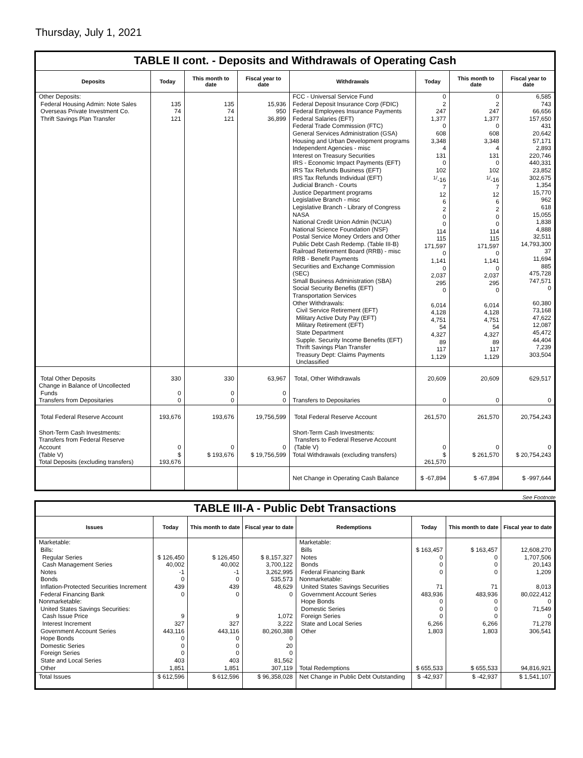Thursday, July 1, 2021
TABLE II cont. - Deposits and Withdrawals of Operating Cash
| Deposits | Today | This month to date | Fiscal year to date | Withdrawals | Today | This month to date | Fiscal year to date |
| --- | --- | --- | --- | --- | --- | --- | --- |
| Other Deposits: Federal Housing Admin: Note Sales Overseas Private Investment Co. Thrift Savings Plan Transfer | 135 74 121 | 135 74 121 | 15,936 950 36,899 | FCC - Universal Service Fund Federal Deposit Insurance Corp (FDIC) Federal Employees Insurance Payments Federal Salaries (EFT) Federal Trade Commission (FTC) General Services Administration (GSA) Housing and Urban Development programs Independent Agencies - misc Interest on Treasury Securities IRS - Economic Impact Payments (EFT) IRS Tax Refunds Business (EFT) IRS Tax Refunds Individual (EFT) Judicial Branch - Courts Justice Department programs Legislative Branch - misc Legislative Branch - Library of Congress NASA National Credit Union Admin (NCUA) National Science Foundation (NSF) Postal Service Money Orders and Other Public Debt Cash Redemp. (Table III-B) Railroad Retirement Board (RRB) - misc RRB - Benefit Payments Securities and Exchange Commission (SEC) Small Business Administration (SBA) Social Security Benefits (EFT) Transportation Services Other Withdrawals: Civil Service Retirement (EFT) Military Active Duty Pay (EFT) Military Retirement (EFT) State Department Supple. Security Income Benefits (EFT) Thrift Savings Plan Transfer Treasury Dept: Claims Payments Unclassified | 0 2 247 1,377 0 608 3,348 4 131 0 102 <sup>1/</sup>-16 7 12 6 2 0 0 114 115 171,597 0 1,141 0 2,037 295 0 6,014 4,128 4,751 54 4,327 89 117 1,129 | 0 2 247 1,377 0 608 3,348 4 131 0 102 <sup>1/</sup>-16 7 12 6 2 0 0 114 115 171,597 0 1,141 0 2,037 295 0 6,014 4,128 4,751 54 4,327 89 117 1,129 | 6,585 743 66,656 157,650 431 20,642 57,171 2,893 220,746 440,331 23,852 302,675 1,354 15,770 962 618 15,055 1,838 4,888 32,511 14,793,300 37 11,694 885 475,728 747,571 0 60,380 73,168 47,622 12,087 45,472 44,404 7,239 303,504 |
| Total Other Deposits Change in Balance of Uncollected Funds Transfers from Depositaries | 330 0 0 | 330 0 0 | 63,967 0 0 | Total, Other Withdrawals Transfers to Depositaries | 20,609 0 | 20,609 0 | 629,517 0 |
| Total Federal Reserve Account | 193,676 | 193,676 | 19,756,599 | Total Federal Reserve Account | 261,570 | 261,570 | 20,754,243 |
| Short-Term Cash Investments: Transfers from Federal Reserve Account (Table V) Total Deposits (excluding transfers) | 0 $ 193,676 | 0 $ 193,676 | 0 $ 19,756,599 | Short-Term Cash Investments: Transfers to Federal Reserve Account (Table V) Total Withdrawals (excluding transfers) | 0 $ 261,570 | 0 $ 261,570 | 0 $ 20,754,243 |
| | | | | Net Change in Operating Cash Balance | $ -67,894 | $ -67,894 | $ -997,644 |
See Footnote
TABLE III-A - Public Debt Transactions
| Issues | Today | This month to date | Fiscal year to date | Redemptions | Today | This month to date | Fiscal year to date |
| --- | --- | --- | --- | --- | --- | --- | --- |
| Marketable: Bills: Regular Series Cash Management Series Notes Bonds Inflation-Protected Securities Increment Federal Financing Bank Nonmarketable: United States Savings Securities: Cash Issue Price Interest Increment Government Account Series Hope Bonds Domestic Series Foreign Series State and Local Series Other | $ 126,450 40,002 -1 0 439 0 9 327 443,116 0 0 0 403 1,851 | $ 126,450 40,002 -1 0 439 0 9 327 443,116 0 0 0 403 1,851 | $ 8,157,327 3,700,122 3,262,995 535,573 48,629 0 1,072 3,222 80,260,388 0 20 0 81,562 307,119 | Marketable: Bills Notes Bonds Federal Financing Bank Nonmarketable: United States Savings Securities Government Account Series Hope Bonds Domestic Series Foreign Series State and Local Series Other Total Redemptions | $ 163,457 0 0 0 71 483,936 0 0 0 6,266 1,803 $ 655,533 | $ 163,457 0 0 0 71 483,936 0 0 0 6,266 1,803 $ 655,533 | 12,608,270 1,707,506 20,143 1,209 8,013 80,022,412 0 71,549 0 71,278 306,541 94,816,921 |
| Total Issues | $ 612,596 | $ 612,596 | $ 96,358,028 | Net Change in Public Debt Outstanding | $ -42,937 | $ -42,937 | $ 1,541,107 |